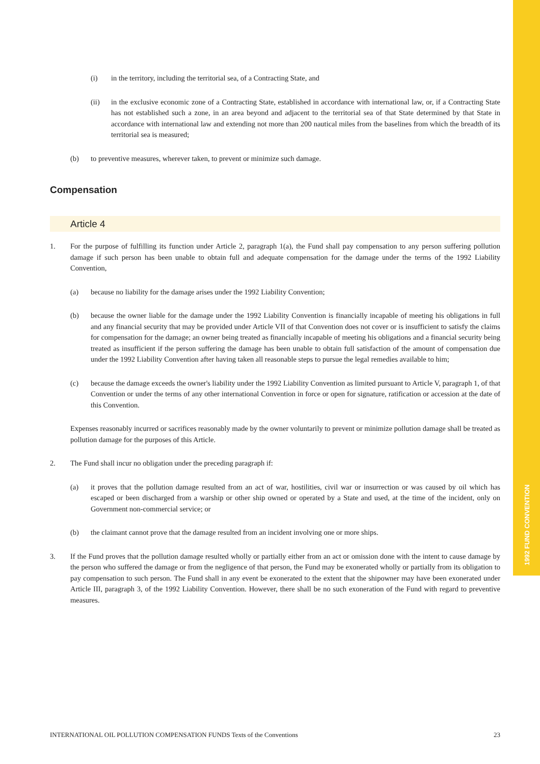1992 FUND CONVENTION
(i) in the territory, including the territorial sea, of a Contracting State, and
(ii) in the exclusive economic zone of a Contracting State, established in accordance with international law, or, if a Contracting State has not established such a zone, in an area beyond and adjacent to the territorial sea of that State determined by that State in accordance with international law and extending not more than 200 nautical miles from the baselines from which the breadth of its territorial sea is measured;
(b) to preventive measures, wherever taken, to prevent or minimize such damage.
Compensation
Article 4
1. For the purpose of fulfilling its function under Article 2, paragraph 1(a), the Fund shall pay compensation to any person suffering pollution damage if such person has been unable to obtain full and adequate compensation for the damage under the terms of the 1992 Liability Convention,
(a) because no liability for the damage arises under the 1992 Liability Convention;
(b) because the owner liable for the damage under the 1992 Liability Convention is financially incapable of meeting his obligations in full and any financial security that may be provided under Article VII of that Convention does not cover or is insufficient to satisfy the claims for compensation for the damage; an owner being treated as financially incapable of meeting his obligations and a financial security being treated as insufficient if the person suffering the damage has been unable to obtain full satisfaction of the amount of compensation due under the 1992 Liability Convention after having taken all reasonable steps to pursue the legal remedies available to him;
(c) because the damage exceeds the owner's liability under the 1992 Liability Convention as limited pursuant to Article V, paragraph 1, of that Convention or under the terms of any other international Convention in force or open for signature, ratification or accession at the date of this Convention.
Expenses reasonably incurred or sacrifices reasonably made by the owner voluntarily to prevent or minimize pollution damage shall be treated as pollution damage for the purposes of this Article.
2. The Fund shall incur no obligation under the preceding paragraph if:
(a) it proves that the pollution damage resulted from an act of war, hostilities, civil war or insurrection or was caused by oil which has escaped or been discharged from a warship or other ship owned or operated by a State and used, at the time of the incident, only on Government non-commercial service; or
(b) the claimant cannot prove that the damage resulted from an incident involving one or more ships.
3. If the Fund proves that the pollution damage resulted wholly or partially either from an act or omission done with the intent to cause damage by the person who suffered the damage or from the negligence of that person, the Fund may be exonerated wholly or partially from its obligation to pay compensation to such person. The Fund shall in any event be exonerated to the extent that the shipowner may have been exonerated under Article III, paragraph 3, of the 1992 Liability Convention. However, there shall be no such exoneration of the Fund with regard to preventive measures.
INTERNATIONAL OIL POLLUTION COMPENSATION FUNDS Texts of the Conventions 23